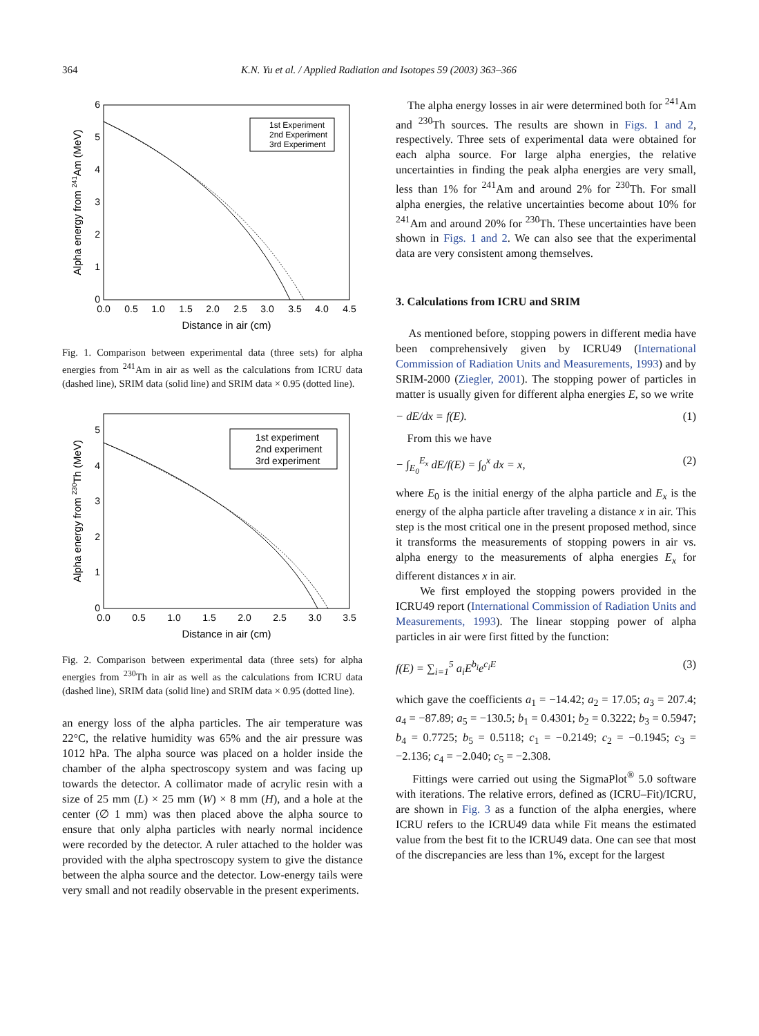364
K.N. Yu et al. / Applied Radiation and Isotopes 59 (2003) 363–366
0
1
2
3
4
5
6
0.0
0.5
1.0
1.5
2.0
2.5
3.0
3.5
4.0
4.5
Distance in air (cm)
Alpha energy from 241Am (MeV)
1st Experiment
2nd Experiment
3rd Experiment
Fig. 1. Comparison between experimental data (three sets) for alpha energies from <sup>241</sup>Am in air as well as the calculations from ICRU data (dashed line), SRIM data (solid line) and SRIM data × 0.95 (dotted line).
0
1
2
3
4
5
0.0
0.5
1.0
1.5
2.0
2.5
3.0
3.5
Distance in air (cm)
Alpha energy from 230Th (MeV)
1st experiment
2nd experiment
3rd experiment
Fig. 2. Comparison between experimental data (three sets) for alpha energies from <sup>230</sup>Th in air as well as the calculations from ICRU data (dashed line), SRIM data (solid line) and SRIM data × 0.95 (dotted line).
an energy loss of the alpha particles. The air temperature was 22°C, the relative humidity was 65% and the air pressure was 1012 hPa. The alpha source was placed on a holder inside the chamber of the alpha spectroscopy system and was facing up towards the detector. A collimator made of acrylic resin with a size of 25 mm (L) × 25 mm (W) × 8 mm (H), and a hole at the center (∅ 1 mm) was then placed above the alpha source to ensure that only alpha particles with nearly normal incidence were recorded by the detector. A ruler attached to the holder was provided with the alpha spectroscopy system to give the distance between the alpha source and the detector. Low-energy tails were very small and not readily observable in the present experiments.
The alpha energy losses in air were determined both for <sup>241</sup>Am and <sup>230</sup>Th sources. The results are shown in Figs. 1 and 2, respectively. Three sets of experimental data were obtained for each alpha source. For large alpha energies, the relative uncertainties in finding the peak alpha energies are very small, less than 1% for <sup>241</sup>Am and around 2% for <sup>230</sup>Th. For small alpha energies, the relative uncertainties become about 10% for <sup>241</sup>Am and around 20% for <sup>230</sup>Th. These uncertainties have been shown in Figs. 1 and 2. We can also see that the experimental data are very consistent among themselves.
3. Calculations from ICRU and SRIM
As mentioned before, stopping powers in different media have been comprehensively given by ICRU49 (International Commission of Radiation Units and Measurements, 1993) and by SRIM-2000 (Ziegler, 2001). The stopping power of particles in matter is usually given for different alpha energies E, so we write
− dE/dx = f(E). (1)
From this we have
− ∫<sub>E<sub>0</sub></sub><sup>E<sub>x</sub></sup> dE/f(E) = ∫<sub>0</sub><sup>x</sup> dx = x, (2)
where E<sub>0</sub> is the initial energy of the alpha particle and E<sub>x</sub> is the energy of the alpha particle after traveling a distance x in air. This step is the most critical one in the present proposed method, since it transforms the measurements of stopping powers in air vs. alpha energy to the measurements of alpha energies E<sub>x</sub> for different distances x in air.
We first employed the stopping powers provided in the ICRU49 report (International Commission of Radiation Units and Measurements, 1993). The linear stopping power of alpha particles in air were first fitted by the function:
f(E) = ∑<sub>i=1</sub><sup>5</sup> a<sub>i</sub>E<sup>b<sub>i</sub></sup>e<sup>c<sub>i</sub>E</sup> (3)
which gave the coefficients a<sub>1</sub> = −14.42; a<sub>2</sub> = 17.05; a<sub>3</sub> = 207.4; a<sub>4</sub> = −87.89; a<sub>5</sub> = −130.5; b<sub>1</sub> = 0.4301; b<sub>2</sub> = 0.3222; b<sub>3</sub> = 0.5947; b<sub>4</sub> = 0.7725; b<sub>5</sub> = 0.5118; c<sub>1</sub> = −0.2149; c<sub>2</sub> = −0.1945; c<sub>3</sub> = −2.136; c<sub>4</sub> = −2.040; c<sub>5</sub> = −2.308.
Fittings were carried out using the SigmaPlot<sup>®</sup> 5.0 software with iterations. The relative errors, defined as (ICRU–Fit)/ICRU, are shown in Fig. 3 as a function of the alpha energies, where ICRU refers to the ICRU49 data while Fit means the estimated value from the best fit to the ICRU49 data. One can see that most of the discrepancies are less than 1%, except for the largest